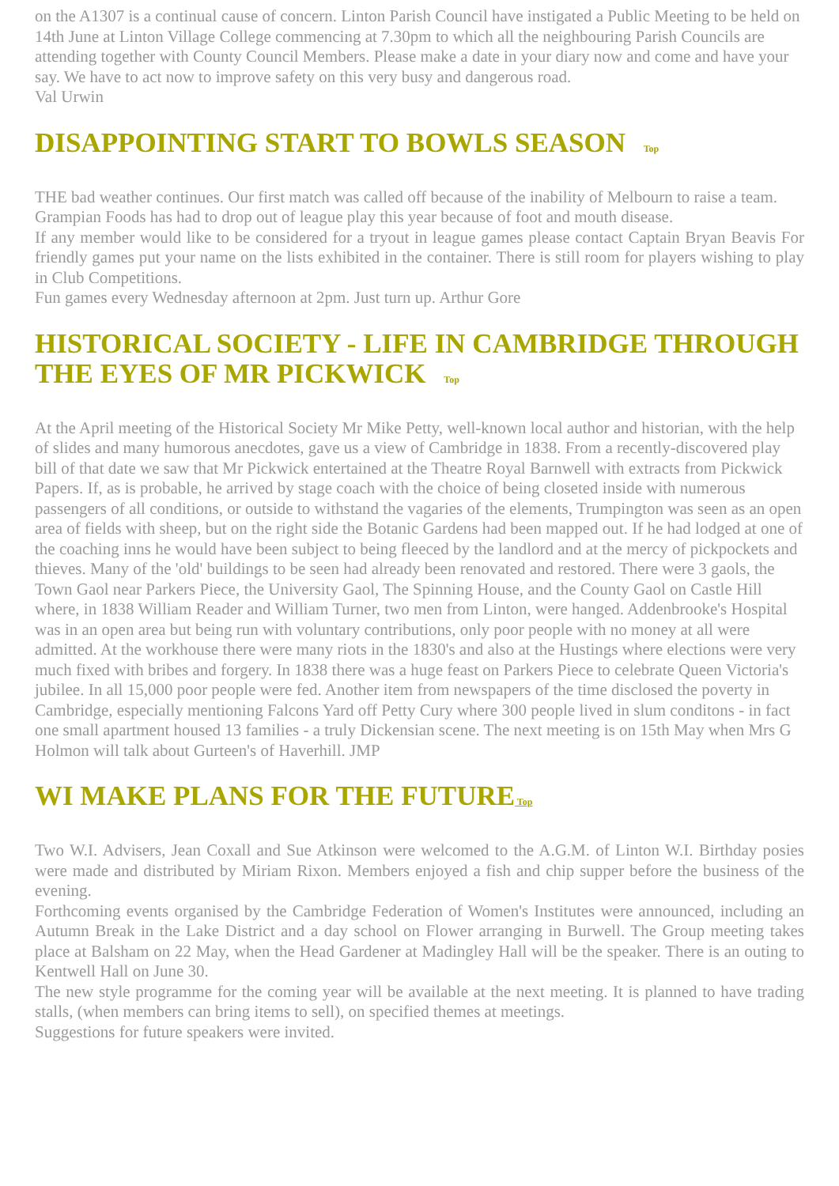on the A1307 is a continual cause of concern. Linton Parish Council have instigated a Public Meeting to be held on 14th June at Linton Village College commencing at 7.30pm to which all the neighbouring Parish Councils are attending together with County Council Members. Please make a date in your diary now and come and have your say. We have to act now to improve safety on this very busy and dangerous road.
Val Urwin
DISAPPOINTING START TO BOWLS SEASON Top
THE bad weather continues. Our first match was called off because of the inability of Melbourn to raise a team.
Grampian Foods has had to drop out of league play this year because of foot and mouth disease.
If any member would like to be considered for a tryout in league games please contact Captain Bryan Beavis For friendly games put your name on the lists exhibited in the container. There is still room for players wishing to play in Club Competitions.
Fun games every Wednesday afternoon at 2pm. Just turn up. Arthur Gore
HISTORICAL SOCIETY - LIFE IN CAMBRIDGE THROUGH THE EYES OF MR PICKWICK Top
At the April meeting of the Historical Society Mr Mike Petty, well-known local author and historian, with the help of slides and many humorous anecdotes, gave us a view of Cambridge in 1838. From a recently-discovered play bill of that date we saw that Mr Pickwick entertained at the Theatre Royal Barnwell with extracts from Pickwick Papers. If, as is probable, he arrived by stage coach with the choice of being closeted inside with numerous passengers of all conditions, or outside to withstand the vagaries of the elements, Trumpington was seen as an open area of fields with sheep, but on the right side the Botanic Gardens had been mapped out. If he had lodged at one of the coaching inns he would have been subject to being fleeced by the landlord and at the mercy of pickpockets and thieves. Many of the 'old' buildings to be seen had already been renovated and restored. There were 3 gaols, the Town Gaol near Parkers Piece, the University Gaol, The Spinning House, and the County Gaol on Castle Hill where, in 1838 William Reader and William Turner, two men from Linton, were hanged. Addenbrooke's Hospital was in an open area but being run with voluntary contributions, only poor people with no money at all were admitted. At the workhouse there were many riots in the 1830's and also at the Hustings where elections were very much fixed with bribes and forgery. In 1838 there was a huge feast on Parkers Piece to celebrate Queen Victoria's jubilee. In all 15,000 poor people were fed. Another item from newspapers of the time disclosed the poverty in Cambridge, especially mentioning Falcons Yard off Petty Cury where 300 people lived in slum conditons - in fact one small apartment housed 13 families - a truly Dickensian scene. The next meeting is on 15th May when Mrs G Holmon will talk about Gurteen's of Haverhill. JMP
WI MAKE PLANS FOR THE FUTURE Top
Two W.I. Advisers, Jean Coxall and Sue Atkinson were welcomed to the A.G.M. of Linton W.I. Birthday posies were made and distributed by Miriam Rixon. Members enjoyed a fish and chip supper before the business of the evening.
Forthcoming events organised by the Cambridge Federation of Women's Institutes were announced, including an Autumn Break in the Lake District and a day school on Flower arranging in Burwell. The Group meeting takes place at Balsham on 22 May, when the Head Gardener at Madingley Hall will be the speaker. There is an outing to Kentwell Hall on June 30.
The new style programme for the coming year will be available at the next meeting. It is planned to have trading stalls, (when members can bring items to sell), on specified themes at meetings.
Suggestions for future speakers were invited.